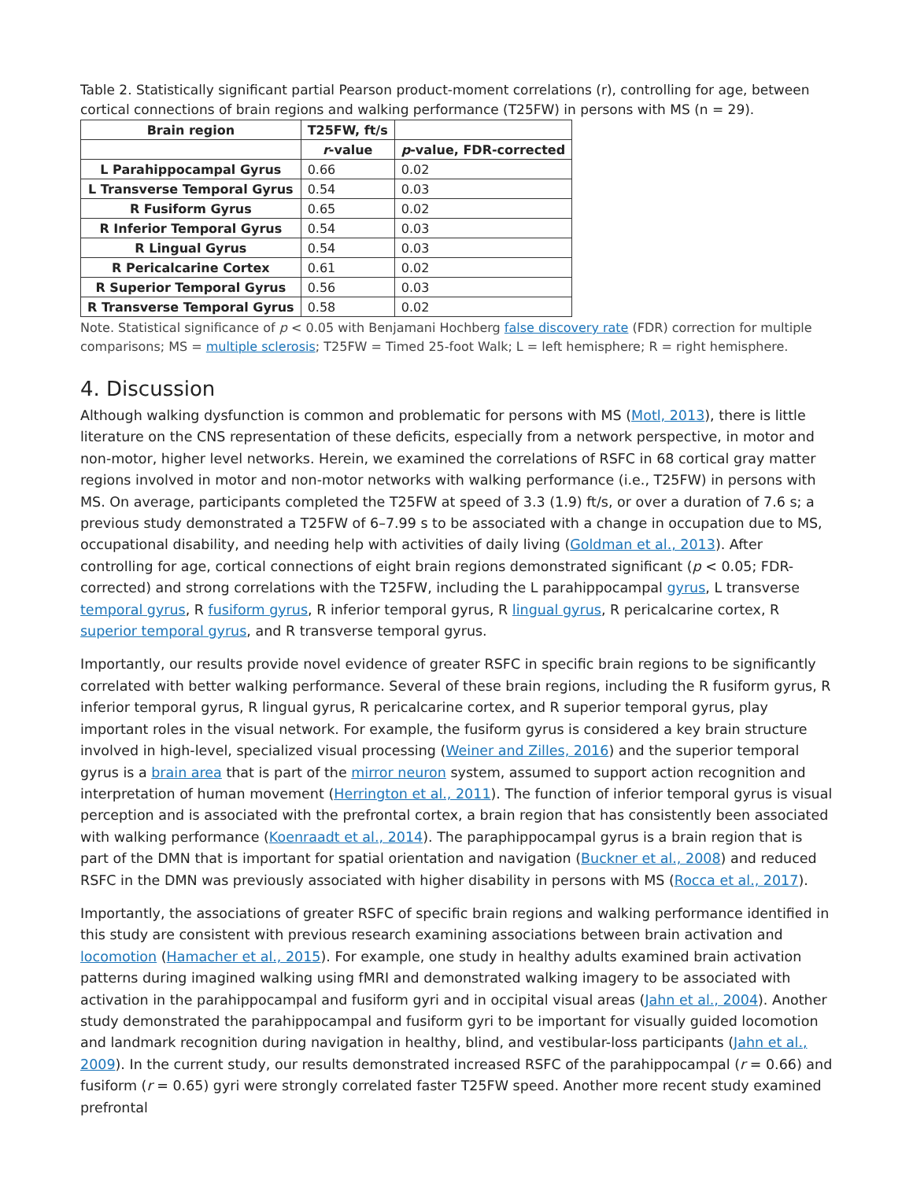Table 2. Statistically significant partial Pearson product-moment correlations (r), controlling for age, between cortical connections of brain regions and walking performance (T25FW) in persons with MS (n = 29).
| Brain region | T25FW, ft/s | |
| --- | --- | --- |
| | r -value | p -value, FDR-corrected |
| L Parahippocampal Gyrus | 0.66 | 0.02 |
| L Transverse Temporal Gyrus | 0.54 | 0.03 |
| R Fusiform Gyrus | 0.65 | 0.02 |
| R Inferior Temporal Gyrus | 0.54 | 0.03 |
| R Lingual Gyrus | 0.54 | 0.03 |
| R Pericalcarine Cortex | 0.61 | 0.02 |
| R Superior Temporal Gyrus | 0.56 | 0.03 |
| R Transverse Temporal Gyrus | 0.58 | 0.02 |
Note. Statistical significance of p < 0.05 with Benjamani Hochberg false discovery rate (FDR) correction for multiple comparisons; MS = multiple sclerosis; T25FW = Timed 25-foot Walk; L = left hemisphere; R = right hemisphere.
4. Discussion
Although walking dysfunction is common and problematic for persons with MS (Motl, 2013), there is little literature on the CNS representation of these deficits, especially from a network perspective, in motor and non-motor, higher level networks. Herein, we examined the correlations of RSFC in 68 cortical gray matter regions involved in motor and non-motor networks with walking performance (i.e., T25FW) in persons with MS. On average, participants completed the T25FW at speed of 3.3 (1.9) ft/s, or over a duration of 7.6 s; a previous study demonstrated a T25FW of 6–7.99 s to be associated with a change in occupation due to MS, occupational disability, and needing help with activities of daily living (Goldman et al., 2013). After controlling for age, cortical connections of eight brain regions demonstrated significant (p < 0.05; FDR-corrected) and strong correlations with the T25FW, including the L parahippocampal gyrus, L transverse temporal gyrus, R fusiform gyrus, R inferior temporal gyrus, R lingual gyrus, R pericalcarine cortex, R superior temporal gyrus, and R transverse temporal gyrus.
Importantly, our results provide novel evidence of greater RSFC in specific brain regions to be significantly correlated with better walking performance. Several of these brain regions, including the R fusiform gyrus, R inferior temporal gyrus, R lingual gyrus, R pericalcarine cortex, and R superior temporal gyrus, play important roles in the visual network. For example, the fusiform gyrus is considered a key brain structure involved in high-level, specialized visual processing (Weiner and Zilles, 2016) and the superior temporal gyrus is a brain area that is part of the mirror neuron system, assumed to support action recognition and interpretation of human movement (Herrington et al., 2011). The function of inferior temporal gyrus is visual perception and is associated with the prefrontal cortex, a brain region that has consistently been associated with walking performance (Koenraadt et al., 2014). The paraphippocampal gyrus is a brain region that is part of the DMN that is important for spatial orientation and navigation (Buckner et al., 2008) and reduced RSFC in the DMN was previously associated with higher disability in persons with MS (Rocca et al., 2017).
Importantly, the associations of greater RSFC of specific brain regions and walking performance identified in this study are consistent with previous research examining associations between brain activation and locomotion (Hamacher et al., 2015). For example, one study in healthy adults examined brain activation patterns during imagined walking using fMRI and demonstrated walking imagery to be associated with activation in the parahippocampal and fusiform gyri and in occipital visual areas (Jahn et al., 2004). Another study demonstrated the parahippocampal and fusiform gyri to be important for visually guided locomotion and landmark recognition during navigation in healthy, blind, and vestibular-loss participants (Jahn et al., 2009). In the current study, our results demonstrated increased RSFC of the parahippocampal (r = 0.66) and fusiform (r = 0.65) gyri were strongly correlated faster T25FW speed. Another more recent study examined prefrontal